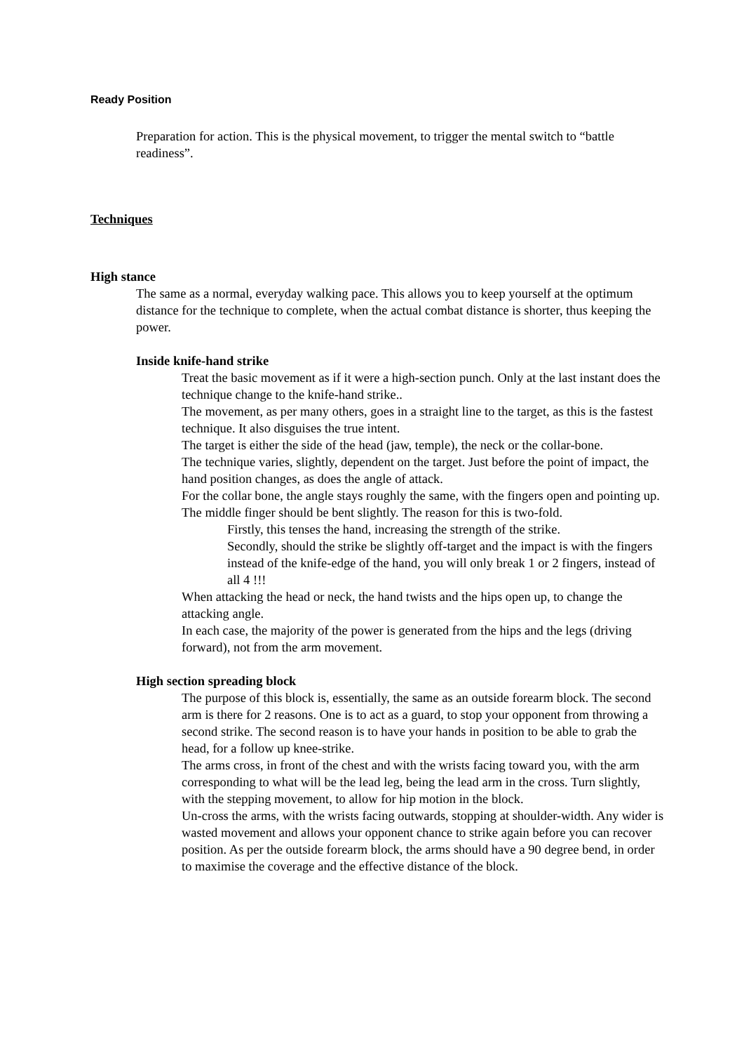Ready Position
Preparation for action. This is the physical movement, to trigger the mental switch to “battle readiness”.
Techniques
High stance
The same as a normal, everyday walking pace. This allows you to keep yourself at the optimum distance for the technique to complete, when the actual combat distance is shorter, thus keeping the power.
Inside knife-hand strike
Treat the basic movement as if it were a high-section punch. Only at the last instant does the technique change to the knife-hand strike..
The movement, as per many others, goes in a straight line to the target, as this is the fastest technique. It also disguises the true intent.
The target is either the side of the head (jaw, temple), the neck or the collar-bone.
The technique varies, slightly, dependent on the target. Just before the point of impact, the hand position changes, as does the angle of attack.
For the collar bone, the angle stays roughly the same, with the fingers open and pointing up. The middle finger should be bent slightly. The reason for this is two-fold.
Firstly, this tenses the hand, increasing the strength of the strike.
Secondly, should the strike be slightly off-target and the impact is with the fingers instead of the knife-edge of the hand, you will only break 1 or 2 fingers, instead of all 4 !!!
When attacking the head or neck, the hand twists and the hips open up, to change the attacking angle.
In each case, the majority of the power is generated from the hips and the legs (driving forward), not from the arm movement.
High section spreading block
The purpose of this block is, essentially, the same as an outside forearm block. The second arm is there for 2 reasons. One is to act as a guard, to stop your opponent from throwing a second strike. The second reason is to have your hands in position to be able to grab the head, for a follow up knee-strike.
The arms cross, in front of the chest and with the wrists facing toward you, with the arm corresponding to what will be the lead leg, being the lead arm in the cross. Turn slightly, with the stepping movement, to allow for hip motion in the block.
Un-cross the arms, with the wrists facing outwards, stopping at shoulder-width. Any wider is wasted movement and allows your opponent chance to strike again before you can recover position. As per the outside forearm block, the arms should have a 90 degree bend, in order to maximise the coverage and the effective distance of the block.